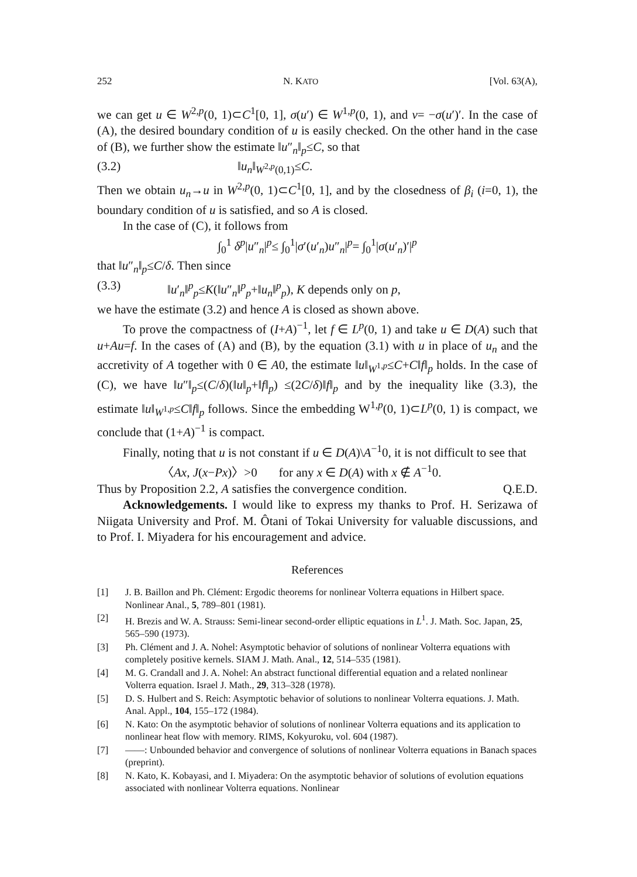252 N. KATO [Vol. 63(A),
we can get u ∈ W<sup>2,p</sup>(0, 1)⊂C<sup>1</sup>[0, 1], σ(u′) ∈ W<sup>1,p</sup>(0, 1), and v= −σ(u′)′. In the case of (A), the desired boundary condition of u is easily checked. On the other hand in the case of (B), we further show the estimate ‖u″<sub>n</sub>‖<sub>p</sub>≤C, so that
(3.2) ‖u<sub>n</sub>‖<sub>W<sup>2,p</sup>(0,1)</sub>≤C.
Then we obtain u<sub>n</sub>→u in W<sup>2,p</sup>(0, 1)⊂C<sup>1</sup>[0, 1], and by the closedness of β<sub>i</sub> (i=0, 1), the boundary condition of u is satisfied, and so A is closed.
In the case of (C), it follows from
∫<sub>0</sub><sup>1</sup> δ<sup>p</sup>|u″<sub>n</sub>|<sup>p</sup>≤ ∫<sub>0</sub><sup>1</sup>|σ′(u′<sub>n</sub>)u″<sub>n</sub>|<sup>p</sup>= ∫<sub>0</sub><sup>1</sup>|σ(u′<sub>n</sub>)′|<sup>p</sup>
that ‖u″<sub>n</sub>‖<sub>p</sub>≤C/δ. Then since
(3.3) ‖u′<sub>n</sub>‖<sup>p</sup><sub>p</sub>≤K(‖u″<sub>n</sub>‖<sup>p</sup><sub>p</sub>+‖u<sub>n</sub>‖<sup>p</sup><sub>p</sub>), K depends only on p,
we have the estimate (3.2) and hence A is closed as shown above.
To prove the compactness of (I+A)<sup>−1</sup>, let f ∈ L<sup>p</sup>(0, 1) and take u ∈ D(A) such that u+Au=f. In the cases of (A) and (B), by the equation (3.1) with u in place of u<sub>n</sub> and the accretivity of A together with 0 ∈ A0, the estimate ‖u‖<sub>W<sup>1,p</sup></sub>≤C+C‖f‖<sub>p</sub> holds. In the case of (C), we have ‖u″‖<sub>p</sub>≤(C/δ)(‖u‖<sub>p</sub>+‖f‖<sub>p</sub>) ≤(2C/δ)‖f‖<sub>p</sub> and by the inequality like (3.3), the estimate ‖u‖<sub>W<sup>1,p</sup></sub>≤C‖f‖<sub>p</sub> follows. Since the embedding W<sup>1,p</sup>(0, 1)⊂L<sup>p</sup>(0, 1) is compact, we conclude that (1+A)<sup>−1</sup> is compact.
Finally, noting that u is not constant if u ∈ D(A)\A<sup>−1</sup>0, it is not difficult to see that
〈Ax, J(x−Px)〉>0 for any x ∈ D(A) with x ∉ A<sup>−1</sup>0.
Thus by Proposition 2.2, A satisfies the convergence condition. Q.E.D.
Acknowledgements. I would like to express my thanks to Prof. H. Serizawa of Niigata University and Prof. M. Ôtani of Tokai University for valuable discussions, and to Prof. I. Miyadera for his encouragement and advice.
References
[1] J. B. Baillon and Ph. Clément: Ergodic theorems for nonlinear Volterra equations in Hilbert space. Nonlinear Anal., 5, 789–801 (1981).
[2] H. Brezis and W. A. Strauss: Semi-linear second-order elliptic equations in L<sup>1</sup>. J. Math. Soc. Japan, 25, 565–590 (1973).
[3] Ph. Clément and J. A. Nohel: Asymptotic behavior of solutions of nonlinear Volterra equations with completely positive kernels. SIAM J. Math. Anal., 12, 514–535 (1981).
[4] M. G. Crandall and J. A. Nohel: An abstract functional differential equation and a related nonlinear Volterra equation. Israel J. Math., 29, 313–328 (1978).
[5] D. S. Hulbert and S. Reich: Asymptotic behavior of solutions to nonlinear Volterra equations. J. Math. Anal. Appl., 104, 155–172 (1984).
[6] N. Kato: On the asymptotic behavior of solutions of nonlinear Volterra equations and its application to nonlinear heat flow with memory. RIMS, Kokyuroku, vol. 604 (1987).
[7] ——: Unbounded behavior and convergence of solutions of nonlinear Volterra equations in Banach spaces (preprint).
[8] N. Kato, K. Kobayasi, and I. Miyadera: On the asymptotic behavior of solutions of evolution equations associated with nonlinear Volterra equations. Nonlinear